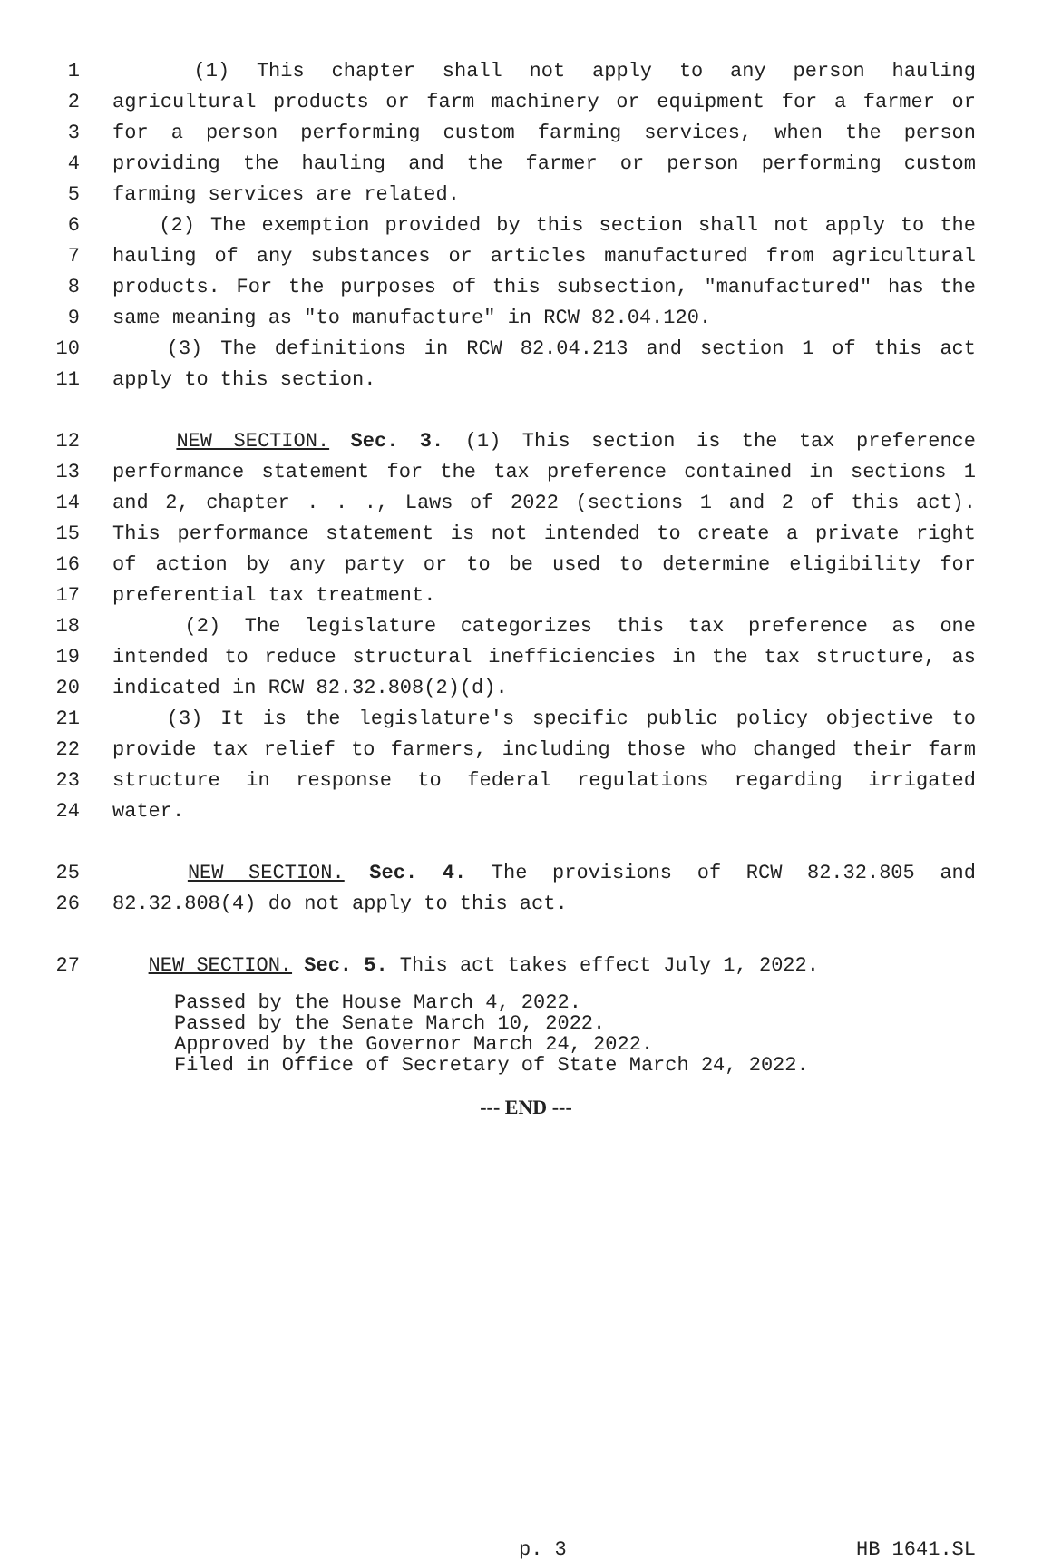1 (1) This chapter shall not apply to any person hauling
2 agricultural products or farm machinery or equipment for a farmer or
3 for a person performing custom farming services, when the person
4 providing the hauling and the farmer or person performing custom
5 farming services are related.
6 (2) The exemption provided by this section shall not apply to the
7 hauling of any substances or articles manufactured from agricultural
8 products. For the purposes of this subsection, "manufactured" has the
9 same meaning as "to manufacture" in RCW 82.04.120.
10 (3) The definitions in RCW 82.04.213 and section 1 of this act
11 apply to this section.
12 NEW SECTION. Sec. 3. (1) This section is the tax preference
13 performance statement for the tax preference contained in sections 1
14 and 2, chapter . . ., Laws of 2022 (sections 1 and 2 of this act).
15 This performance statement is not intended to create a private right
16 of action by any party or to be used to determine eligibility for
17 preferential tax treatment.
18 (2) The legislature categorizes this tax preference as one
19 intended to reduce structural inefficiencies in the tax structure, as
20 indicated in RCW 82.32.808(2)(d).
21 (3) It is the legislature's specific public policy objective to
22 provide tax relief to farmers, including those who changed their farm
23 structure in response to federal regulations regarding irrigated
24 water.
25 NEW SECTION. Sec. 4. The provisions of RCW 82.32.805 and
26 82.32.808(4) do not apply to this act.
27 NEW SECTION. Sec. 5. This act takes effect July 1, 2022.
Passed by the House March 4, 2022.
Passed by the Senate March 10, 2022.
Approved by the Governor March 24, 2022.
Filed in Office of Secretary of State March 24, 2022.
--- END ---
p. 3 HB 1641.SL